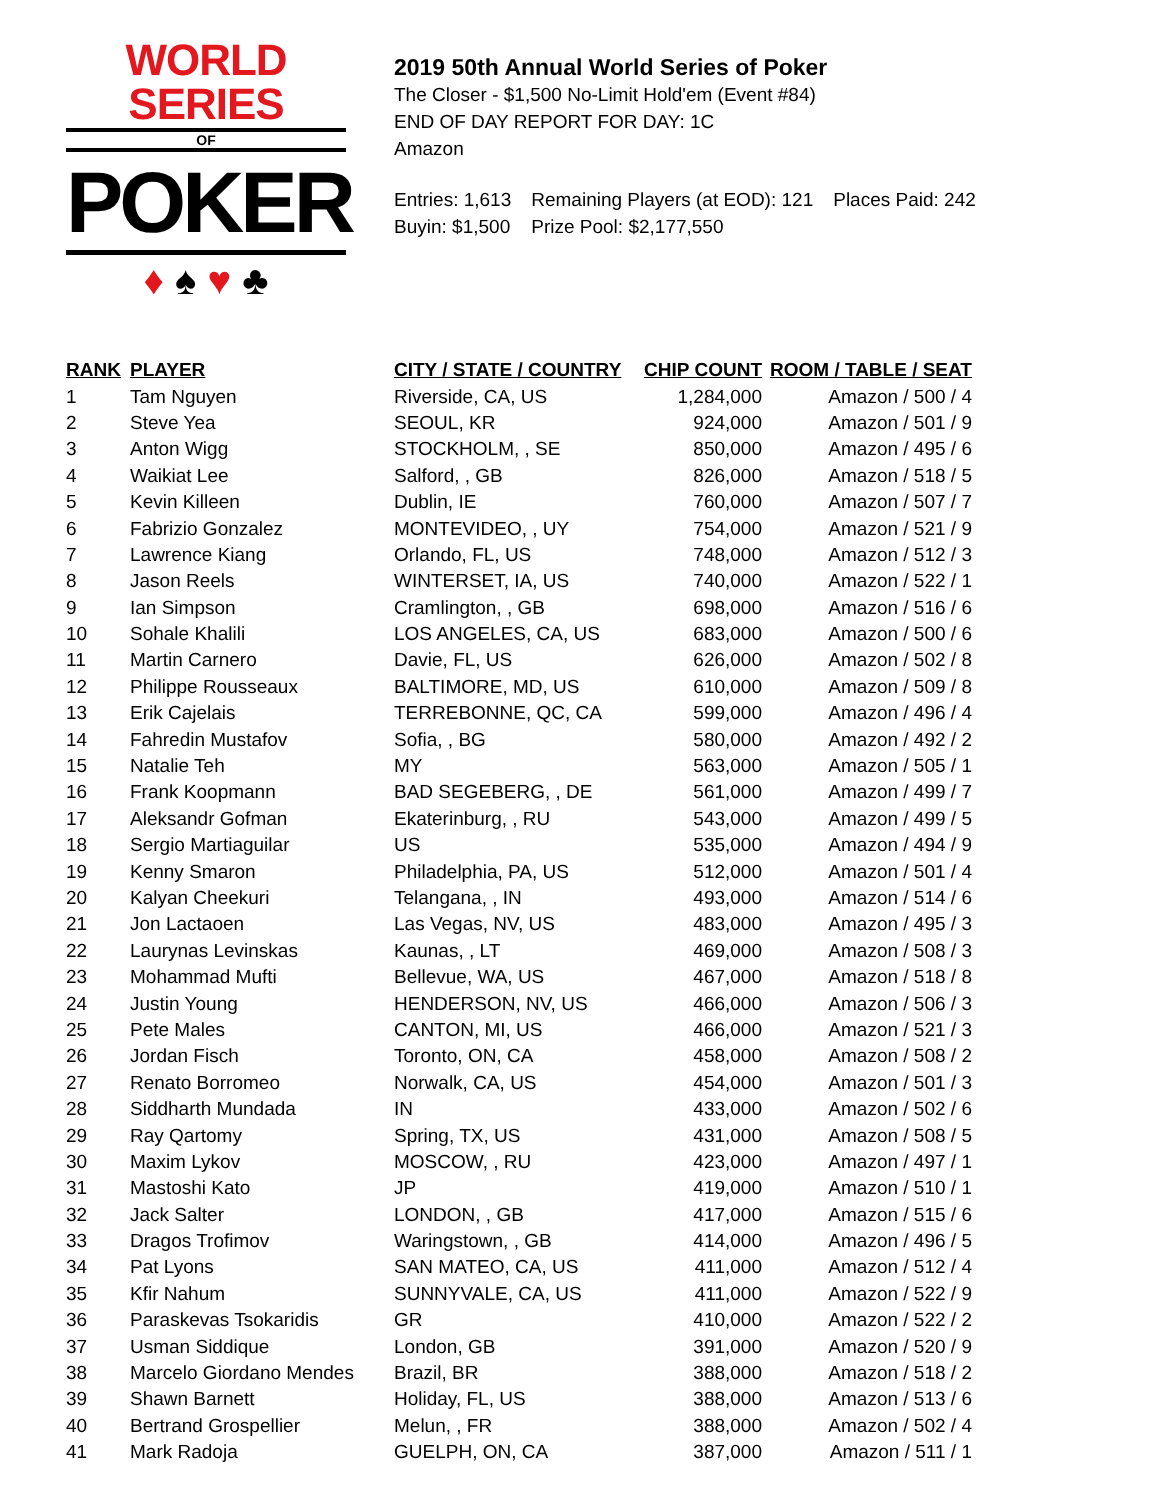WORLD SERIES
OF
POKER
♦ ♠ ♥ ♣
2019 50th Annual World Series of Poker
The Closer - $1,500 No-Limit Hold'em (Event #84)
END OF DAY REPORT FOR DAY: 1C
Amazon
| Entries: 1,613 | Remaining Players (at EOD): 121 | Places Paid: 242 |
| Buyin: $1,500 | Prize Pool: $2,177,550 | |
| RANK | PLAYER | CITY / STATE / COUNTRY | CHIP COUNT | ROOM / TABLE / SEAT |
| --- | --- | --- | --- | --- |
| 1 | Tam Nguyen | Riverside, CA, US | 1,284,000 | Amazon / 500 / 4 |
| 2 | Steve Yea | SEOUL, KR | 924,000 | Amazon / 501 / 9 |
| 3 | Anton Wigg | STOCKHOLM, , SE | 850,000 | Amazon / 495 / 6 |
| 4 | Waikiat Lee | Salford, , GB | 826,000 | Amazon / 518 / 5 |
| 5 | Kevin Killeen | Dublin, IE | 760,000 | Amazon / 507 / 7 |
| 6 | Fabrizio Gonzalez | MONTEVIDEO, , UY | 754,000 | Amazon / 521 / 9 |
| 7 | Lawrence Kiang | Orlando, FL, US | 748,000 | Amazon / 512 / 3 |
| 8 | Jason Reels | WINTERSET, IA, US | 740,000 | Amazon / 522 / 1 |
| 9 | Ian Simpson | Cramlington, , GB | 698,000 | Amazon / 516 / 6 |
| 10 | Sohale Khalili | LOS ANGELES, CA, US | 683,000 | Amazon / 500 / 6 |
| 11 | Martin Carnero | Davie, FL, US | 626,000 | Amazon / 502 / 8 |
| 12 | Philippe Rousseaux | BALTIMORE, MD, US | 610,000 | Amazon / 509 / 8 |
| 13 | Erik Cajelais | TERREBONNE, QC, CA | 599,000 | Amazon / 496 / 4 |
| 14 | Fahredin Mustafov | Sofia, , BG | 580,000 | Amazon / 492 / 2 |
| 15 | Natalie Teh | MY | 563,000 | Amazon / 505 / 1 |
| 16 | Frank Koopmann | BAD SEGEBERG, , DE | 561,000 | Amazon / 499 / 7 |
| 17 | Aleksandr Gofman | Ekaterinburg, , RU | 543,000 | Amazon / 499 / 5 |
| 18 | Sergio Martiaguilar | US | 535,000 | Amazon / 494 / 9 |
| 19 | Kenny Smaron | Philadelphia, PA, US | 512,000 | Amazon / 501 / 4 |
| 20 | Kalyan Cheekuri | Telangana, , IN | 493,000 | Amazon / 514 / 6 |
| 21 | Jon Lactaoen | Las Vegas, NV, US | 483,000 | Amazon / 495 / 3 |
| 22 | Laurynas Levinskas | Kaunas, , LT | 469,000 | Amazon / 508 / 3 |
| 23 | Mohammad Mufti | Bellevue, WA, US | 467,000 | Amazon / 518 / 8 |
| 24 | Justin Young | HENDERSON, NV, US | 466,000 | Amazon / 506 / 3 |
| 25 | Pete Males | CANTON, MI, US | 466,000 | Amazon / 521 / 3 |
| 26 | Jordan Fisch | Toronto, ON, CA | 458,000 | Amazon / 508 / 2 |
| 27 | Renato Borromeo | Norwalk, CA, US | 454,000 | Amazon / 501 / 3 |
| 28 | Siddharth Mundada | IN | 433,000 | Amazon / 502 / 6 |
| 29 | Ray Qartomy | Spring, TX, US | 431,000 | Amazon / 508 / 5 |
| 30 | Maxim Lykov | MOSCOW, , RU | 423,000 | Amazon / 497 / 1 |
| 31 | Mastoshi Kato | JP | 419,000 | Amazon / 510 / 1 |
| 32 | Jack Salter | LONDON, , GB | 417,000 | Amazon / 515 / 6 |
| 33 | Dragos Trofimov | Waringstown, , GB | 414,000 | Amazon / 496 / 5 |
| 34 | Pat Lyons | SAN MATEO, CA, US | 411,000 | Amazon / 512 / 4 |
| 35 | Kfir Nahum | SUNNYVALE, CA, US | 411,000 | Amazon / 522 / 9 |
| 36 | Paraskevas Tsokaridis | GR | 410,000 | Amazon / 522 / 2 |
| 37 | Usman Siddique | London, GB | 391,000 | Amazon / 520 / 9 |
| 38 | Marcelo Giordano Mendes | Brazil, BR | 388,000 | Amazon / 518 / 2 |
| 39 | Shawn Barnett | Holiday, FL, US | 388,000 | Amazon / 513 / 6 |
| 40 | Bertrand Grospellier | Melun, , FR | 388,000 | Amazon / 502 / 4 |
| 41 | Mark Radoja | GUELPH, ON, CA | 387,000 | Amazon / 511 / 1 |